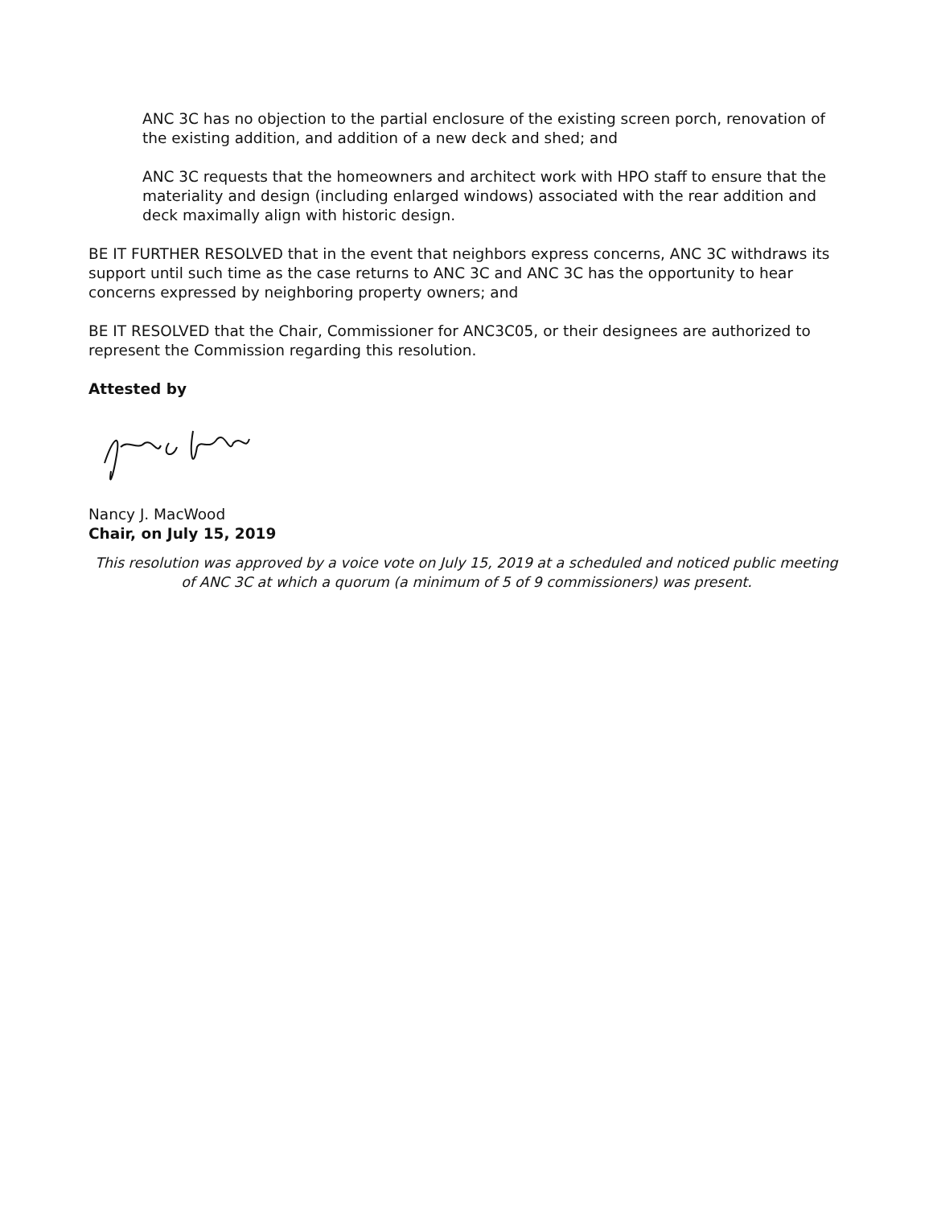ANC 3C has no objection to the partial enclosure of the existing screen porch, renovation of the existing addition, and addition of a new deck and shed; and
ANC 3C requests that the homeowners and architect work with HPO staff to ensure that the materiality and design (including enlarged windows) associated with the rear addition and deck maximally align with historic design.
BE IT FURTHER RESOLVED that in the event that neighbors express concerns, ANC 3C withdraws its support until such time as the case returns to ANC 3C and ANC 3C has the opportunity to hear concerns expressed by neighboring property owners; and
BE IT RESOLVED that the Chair, Commissioner for ANC3C05, or their designees are authorized to represent the Commission regarding this resolution.
Attested by
Nancy J. MacWood
Chair, on July 15, 2019
This resolution was approved by a voice vote on July 15, 2019 at a scheduled and noticed public meeting of ANC 3C at which a quorum (a minimum of 5 of 9 commissioners) was present.